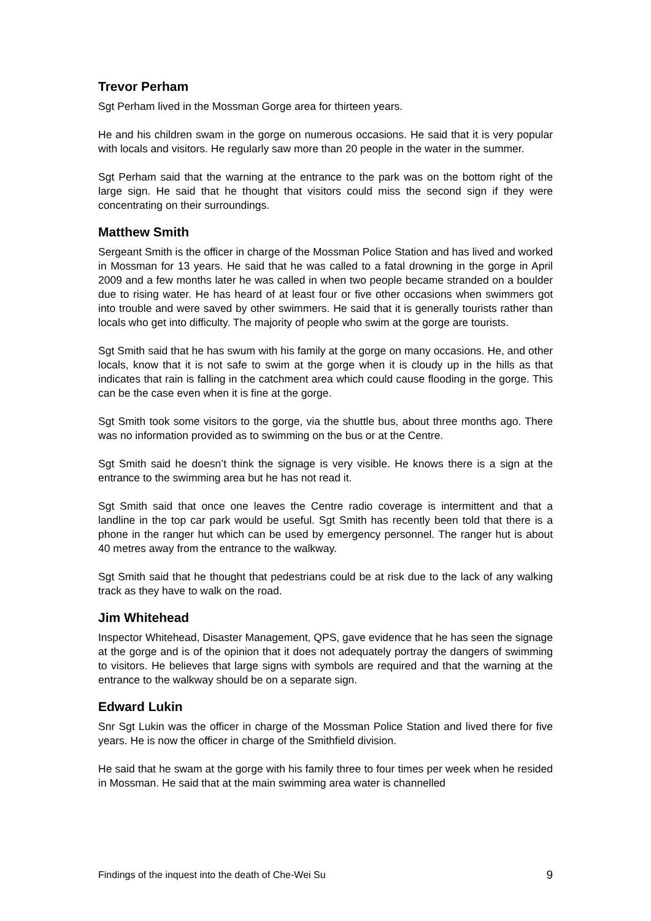Trevor Perham
Sgt Perham lived in the Mossman Gorge area for thirteen years.
He and his children swam in the gorge on numerous occasions. He said that it is very popular with locals and visitors. He regularly saw more than 20 people in the water in the summer.
Sgt Perham said that the warning at the entrance to the park was on the bottom right of the large sign. He said that he thought that visitors could miss the second sign if they were concentrating on their surroundings.
Matthew Smith
Sergeant Smith is the officer in charge of the Mossman Police Station and has lived and worked in Mossman for 13 years. He said that he was called to a fatal drowning in the gorge in April 2009 and a few months later he was called in when two people became stranded on a boulder due to rising water. He has heard of at least four or five other occasions when swimmers got into trouble and were saved by other swimmers. He said that it is generally tourists rather than locals who get into difficulty. The majority of people who swim at the gorge are tourists.
Sgt Smith said that he has swum with his family at the gorge on many occasions. He, and other locals, know that it is not safe to swim at the gorge when it is cloudy up in the hills as that indicates that rain is falling in the catchment area which could cause flooding in the gorge. This can be the case even when it is fine at the gorge.
Sgt Smith took some visitors to the gorge, via the shuttle bus, about three months ago. There was no information provided as to swimming on the bus or at the Centre.
Sgt Smith said he doesn’t think the signage is very visible. He knows there is a sign at the entrance to the swimming area but he has not read it.
Sgt Smith said that once one leaves the Centre radio coverage is intermittent and that a landline in the top car park would be useful. Sgt Smith has recently been told that there is a phone in the ranger hut which can be used by emergency personnel. The ranger hut is about 40 metres away from the entrance to the walkway.
Sgt Smith said that he thought that pedestrians could be at risk due to the lack of any walking track as they have to walk on the road.
Jim Whitehead
Inspector Whitehead, Disaster Management, QPS, gave evidence that he has seen the signage at the gorge and is of the opinion that it does not adequately portray the dangers of swimming to visitors. He believes that large signs with symbols are required and that the warning at the entrance to the walkway should be on a separate sign.
Edward Lukin
Snr Sgt Lukin was the officer in charge of the Mossman Police Station and lived there for five years. He is now the officer in charge of the Smithfield division.
He said that he swam at the gorge with his family three to four times per week when he resided in Mossman. He said that at the main swimming area water is channelled
Findings of the inquest into the death of Che-Wei Su 9